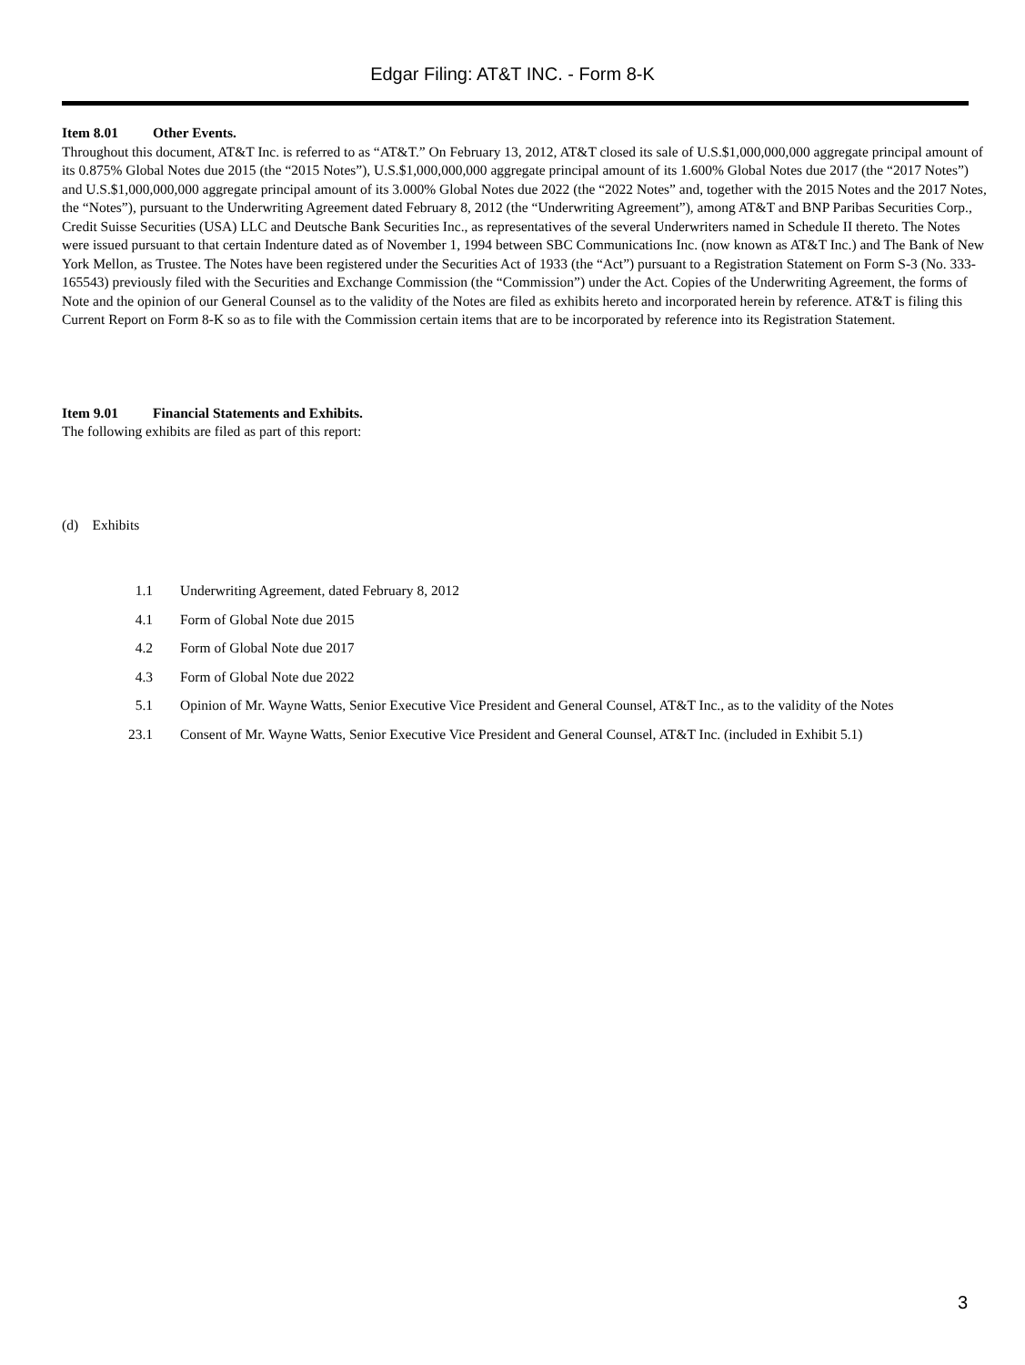Edgar Filing: AT&T INC. - Form 8-K
Item 8.01 Other Events.
Throughout this document, AT&T Inc. is referred to as “AT&T.” On February 13, 2012, AT&T closed its sale of U.S.$1,000,000,000 aggregate principal amount of its 0.875% Global Notes due 2015 (the “2015 Notes”), U.S.$1,000,000,000 aggregate principal amount of its 1.600% Global Notes due 2017 (the “2017 Notes”) and U.S.$1,000,000,000 aggregate principal amount of its 3.000% Global Notes due 2022 (the “2022 Notes” and, together with the 2015 Notes and the 2017 Notes, the “Notes”), pursuant to the Underwriting Agreement dated February 8, 2012 (the “Underwriting Agreement”), among AT&T and BNP Paribas Securities Corp., Credit Suisse Securities (USA) LLC and Deutsche Bank Securities Inc., as representatives of the several Underwriters named in Schedule II thereto. The Notes were issued pursuant to that certain Indenture dated as of November 1, 1994 between SBC Communications Inc. (now known as AT&T Inc.) and The Bank of New York Mellon, as Trustee. The Notes have been registered under the Securities Act of 1933 (the “Act”) pursuant to a Registration Statement on Form S-3 (No. 333-165543) previously filed with the Securities and Exchange Commission (the “Commission”) under the Act. Copies of the Underwriting Agreement, the forms of Note and the opinion of our General Counsel as to the validity of the Notes are filed as exhibits hereto and incorporated herein by reference. AT&T is filing this Current Report on Form 8-K so as to file with the Commission certain items that are to be incorporated by reference into its Registration Statement.
Item 9.01 Financial Statements and Exhibits.
The following exhibits are filed as part of this report:
(d) Exhibits
| 1.1 | Underwriting Agreement, dated February 8, 2012 |
| 4.1 | Form of Global Note due 2015 |
| 4.2 | Form of Global Note due 2017 |
| 4.3 | Form of Global Note due 2022 |
| 5.1 | Opinion of Mr. Wayne Watts, Senior Executive Vice President and General Counsel, AT&T Inc., as to the validity of the Notes |
| 23.1 | Consent of Mr. Wayne Watts, Senior Executive Vice President and General Counsel, AT&T Inc. (included in Exhibit 5.1) |
3